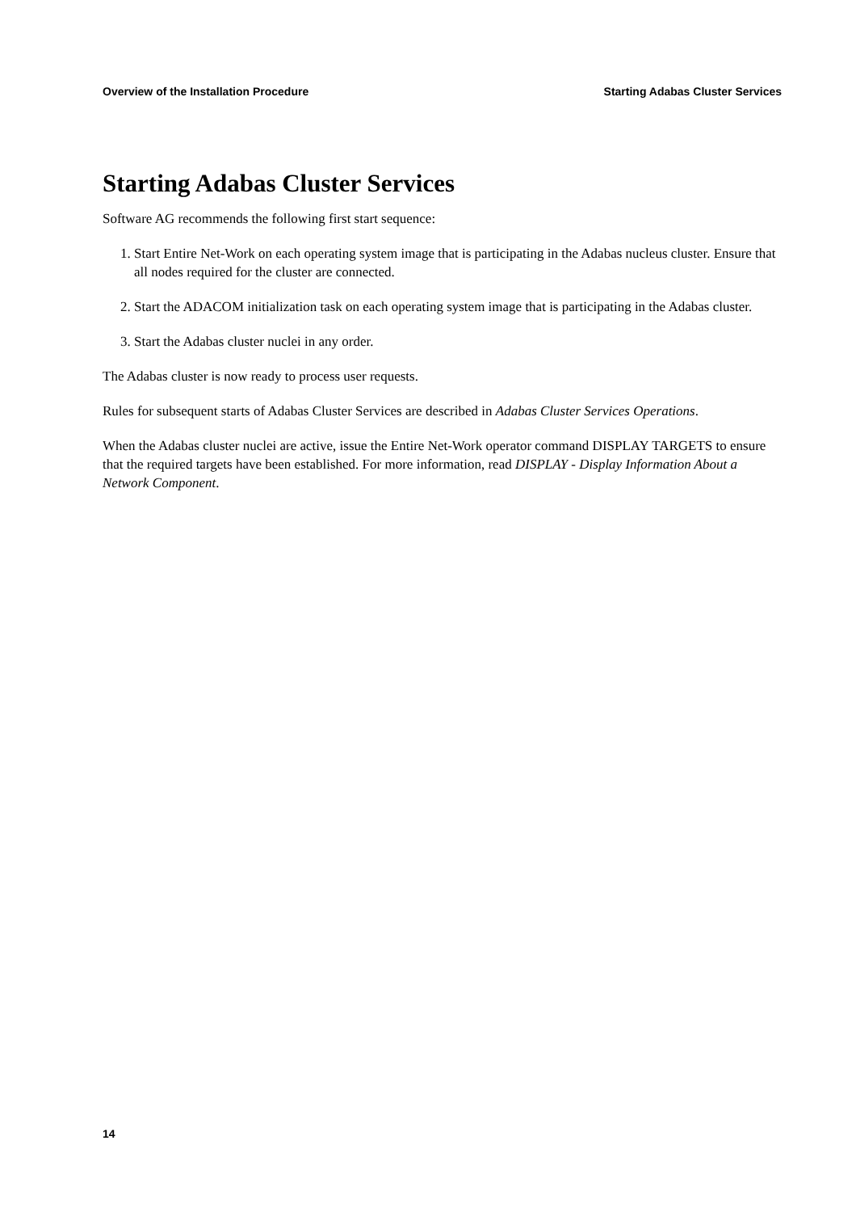Overview of the Installation Procedure Starting Adabas Cluster Services
Starting Adabas Cluster Services
Software AG recommends the following first start sequence:
1. Start Entire Net-Work on each operating system image that is participating in the Adabas nucleus cluster. Ensure that all nodes required for the cluster are connected.
2. Start the ADACOM initialization task on each operating system image that is participating in the Adabas cluster.
3. Start the Adabas cluster nuclei in any order.
The Adabas cluster is now ready to process user requests.
Rules for subsequent starts of Adabas Cluster Services are described in Adabas Cluster Services Operations.
When the Adabas cluster nuclei are active, issue the Entire Net-Work operator command DISPLAY TARGETS to ensure that the required targets have been established. For more information, read DISPLAY - Display Information About a Network Component.
14